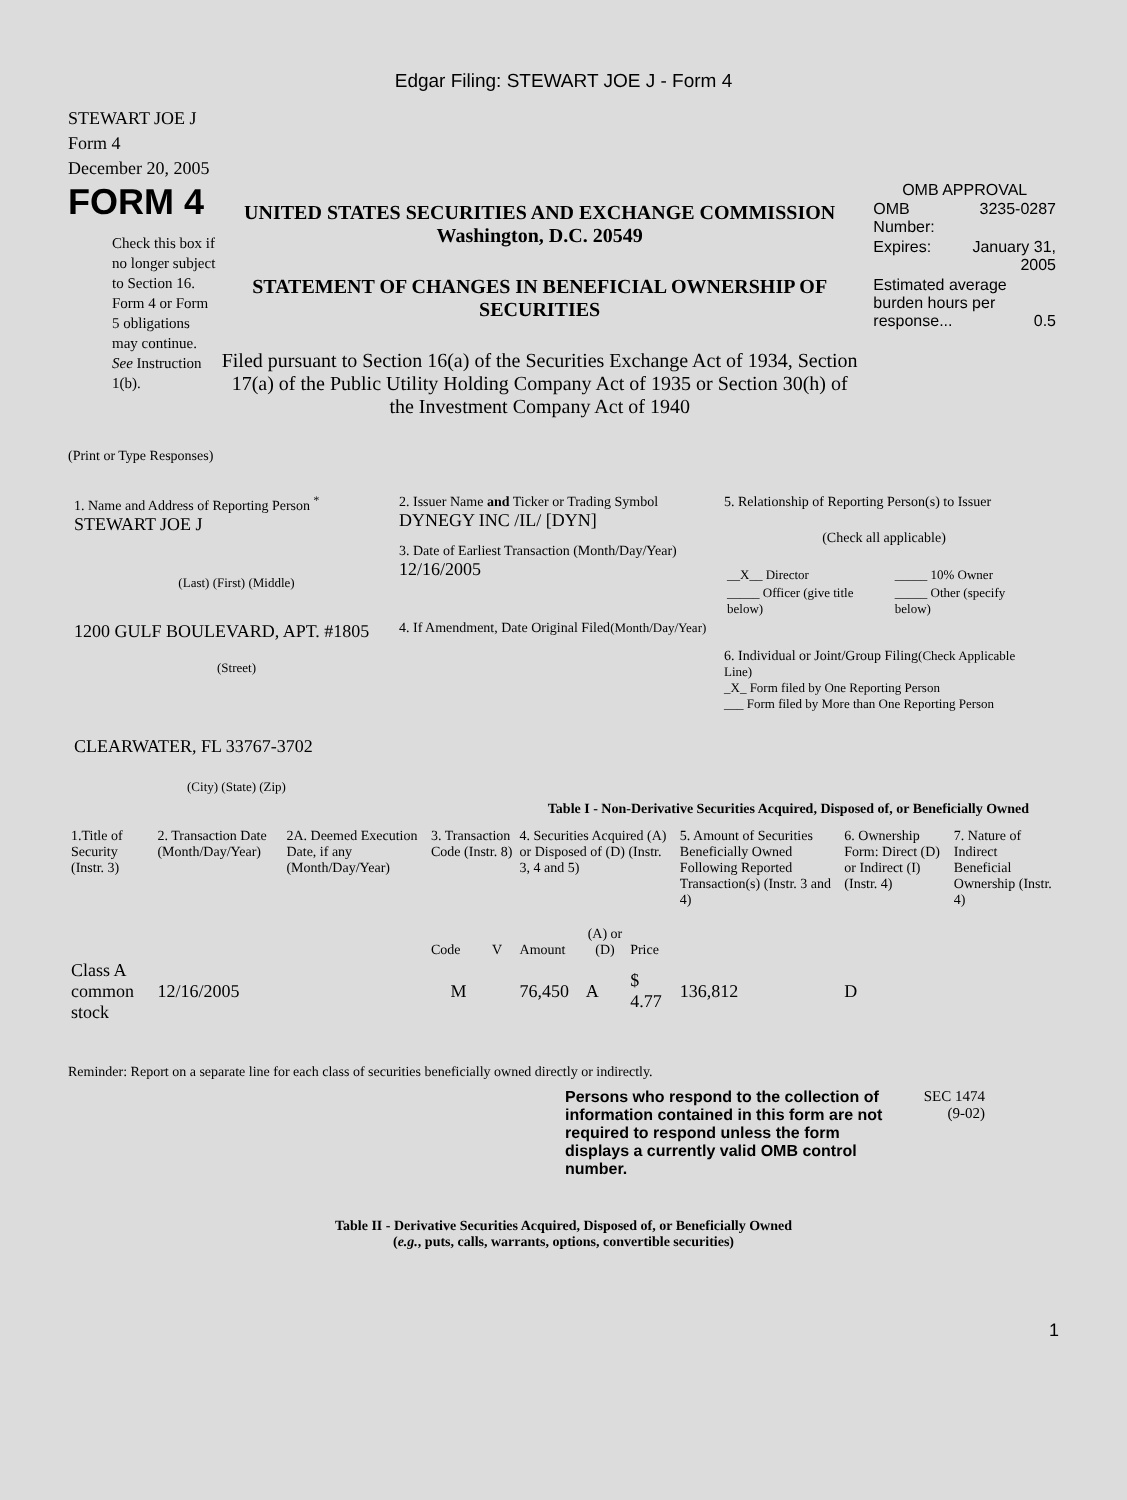Edgar Filing: STEWART JOE J - Form 4
STEWART JOE J
Form 4
December 20, 2005
FORM 4
Check this box if no longer subject to Section 16. Form 4 or Form 5 obligations may continue. See Instruction 1(b).
UNITED STATES SECURITIES AND EXCHANGE COMMISSION
Washington, D.C. 20549
STATEMENT OF CHANGES IN BENEFICIAL OWNERSHIP OF SECURITIES
Filed pursuant to Section 16(a) of the Securities Exchange Act of 1934, Section 17(a) of the Public Utility Holding Company Act of 1935 or Section 30(h) of the Investment Company Act of 1940
OMB APPROVAL
| OMB Number: | 3235-0287 |
| Expires: | January 31, 2005 |
| Estimated average burden hours per response... 0.5 | |
(Print or Type Responses)
1. Name and Address of Reporting Person <sup>*</sup>
STEWART JOE J
(Last) (First) (Middle)
1200 GULF BOULEVARD, APT. #1805
(Street)
CLEARWATER, FL 33767-3702
(City) (State) (Zip)
2. Issuer Name and Ticker or Trading Symbol
DYNEGY INC /IL/ [DYN]
3. Date of Earliest Transaction (Month/Day/Year)
12/16/2005
4. If Amendment, Date Original Filed(Month/Day/Year)
5. Relationship of Reporting Person(s) to Issuer
(Check all applicable)
| __X__ Director | _____ 10% Owner |
| _____ Officer (give title below) | _____ Other (specify below) |
6. Individual or Joint/Group Filing(Check Applicable Line)
_X_ Form filed by One Reporting Person
___ Form filed by More than One Reporting Person
Table I - Non-Derivative Securities Acquired, Disposed of, or Beneficially Owned
| 1.Title of Security (Instr. 3) | 2. Transaction Date (Month/Day/Year) | 2A. Deemed Execution Date, if any (Month/Day/Year) | 3. Transaction Code (Instr. 8) | | 4. Securities Acquired (A) or Disposed of (D) (Instr. 3, 4 and 5) | | | 5. Amount of Securities Beneficially Owned Following Reported Transaction(s) (Instr. 3 and 4) | 6. Ownership Form: Direct (D) or Indirect (I) (Instr. 4) | 7. Nature of Indirect Beneficial Ownership (Instr. 4) |
| --- | --- | --- | --- | --- | --- | --- | --- | --- | --- | --- |
| | | | Code | V | Amount | (A) or (D) | Price | | | |
| Class A common stock | 12/16/2005 | | M | | 76,450 | A | $ 4.77 | 136,812 | D | |
Reminder: Report on a separate line for each class of securities beneficially owned directly or indirectly.
Persons who respond to the collection of information contained in this form are not required to respond unless the form displays a currently valid OMB control number.
SEC 1474 (9-02)
Table II - Derivative Securities Acquired, Disposed of, or Beneficially Owned
(e.g., puts, calls, warrants, options, convertible securities)
1